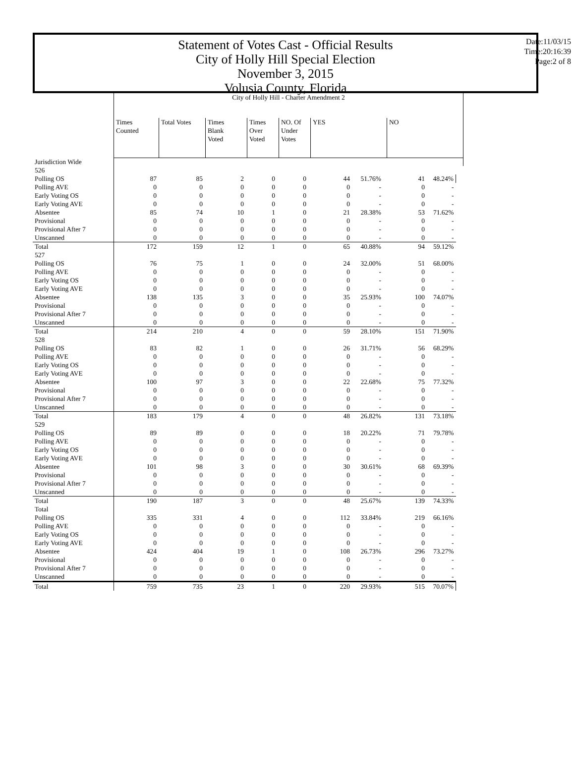Statement of Votes Cast - Official Results
City of Holly Hill Special Election
November 3, 2015
Volusia County, Florida
Date:11/03/15
Time:20:16:39
Page:2 of 8
| | City of Holly Hill - Charter Amendment 2 | | | | | | |
| | Times Counted | Total Votes | Times Blank Voted | Times Over Voted | NO. Of Under Votes | YES | NO |
| Jurisdiction Wide | | | | | | | |
| 526 | | | | | | | | | |
| Polling OS | 87 | 85 | 2 | 0 | 0 | 44 | 51.76% | 41 | 48.24% |
| Polling AVE | 0 | 0 | 0 | 0 | 0 | 0 | - | 0 | - |
| Early Voting OS | 0 | 0 | 0 | 0 | 0 | 0 | - | 0 | - |
| Early Voting AVE | 0 | 0 | 0 | 0 | 0 | 0 | - | 0 | - |
| Absentee | 85 | 74 | 10 | 1 | 0 | 21 | 28.38% | 53 | 71.62% |
| Provisional | 0 | 0 | 0 | 0 | 0 | 0 | - | 0 | - |
| Provisional After 7 | 0 | 0 | 0 | 0 | 0 | 0 | - | 0 | - |
| Unscanned | 0 | 0 | 0 | 0 | 0 | 0 | - | 0 | - |
| Total | 172 | 159 | 12 | 1 | 0 | 65 | 40.88% | 94 | 59.12% |
| 527 | | | | | | | | | |
| Polling OS | 76 | 75 | 1 | 0 | 0 | 24 | 32.00% | 51 | 68.00% |
| Polling AVE | 0 | 0 | 0 | 0 | 0 | 0 | - | 0 | - |
| Early Voting OS | 0 | 0 | 0 | 0 | 0 | 0 | - | 0 | - |
| Early Voting AVE | 0 | 0 | 0 | 0 | 0 | 0 | - | 0 | - |
| Absentee | 138 | 135 | 3 | 0 | 0 | 35 | 25.93% | 100 | 74.07% |
| Provisional | 0 | 0 | 0 | 0 | 0 | 0 | - | 0 | - |
| Provisional After 7 | 0 | 0 | 0 | 0 | 0 | 0 | - | 0 | - |
| Unscanned | 0 | 0 | 0 | 0 | 0 | 0 | - | 0 | - |
| Total | 214 | 210 | 4 | 0 | 0 | 59 | 28.10% | 151 | 71.90% |
| 528 | | | | | | | | | |
| Polling OS | 83 | 82 | 1 | 0 | 0 | 26 | 31.71% | 56 | 68.29% |
| Polling AVE | 0 | 0 | 0 | 0 | 0 | 0 | - | 0 | - |
| Early Voting OS | 0 | 0 | 0 | 0 | 0 | 0 | - | 0 | - |
| Early Voting AVE | 0 | 0 | 0 | 0 | 0 | 0 | - | 0 | - |
| Absentee | 100 | 97 | 3 | 0 | 0 | 22 | 22.68% | 75 | 77.32% |
| Provisional | 0 | 0 | 0 | 0 | 0 | 0 | - | 0 | - |
| Provisional After 7 | 0 | 0 | 0 | 0 | 0 | 0 | - | 0 | - |
| Unscanned | 0 | 0 | 0 | 0 | 0 | 0 | - | 0 | - |
| Total | 183 | 179 | 4 | 0 | 0 | 48 | 26.82% | 131 | 73.18% |
| 529 | | | | | | | | | |
| Polling OS | 89 | 89 | 0 | 0 | 0 | 18 | 20.22% | 71 | 79.78% |
| Polling AVE | 0 | 0 | 0 | 0 | 0 | 0 | - | 0 | - |
| Early Voting OS | 0 | 0 | 0 | 0 | 0 | 0 | - | 0 | - |
| Early Voting AVE | 0 | 0 | 0 | 0 | 0 | 0 | - | 0 | - |
| Absentee | 101 | 98 | 3 | 0 | 0 | 30 | 30.61% | 68 | 69.39% |
| Provisional | 0 | 0 | 0 | 0 | 0 | 0 | - | 0 | - |
| Provisional After 7 | 0 | 0 | 0 | 0 | 0 | 0 | - | 0 | - |
| Unscanned | 0 | 0 | 0 | 0 | 0 | 0 | - | 0 | - |
| Total | 190 | 187 | 3 | 0 | 0 | 48 | 25.67% | 139 | 74.33% |
| Total | | | | | | | | | |
| Polling OS | 335 | 331 | 4 | 0 | 0 | 112 | 33.84% | 219 | 66.16% |
| Polling AVE | 0 | 0 | 0 | 0 | 0 | 0 | - | 0 | - |
| Early Voting OS | 0 | 0 | 0 | 0 | 0 | 0 | - | 0 | - |
| Early Voting AVE | 0 | 0 | 0 | 0 | 0 | 0 | - | 0 | - |
| Absentee | 424 | 404 | 19 | 1 | 0 | 108 | 26.73% | 296 | 73.27% |
| Provisional | 0 | 0 | 0 | 0 | 0 | 0 | - | 0 | - |
| Provisional After 7 | 0 | 0 | 0 | 0 | 0 | 0 | - | 0 | - |
| Unscanned | 0 | 0 | 0 | 0 | 0 | 0 | - | 0 | - |
| Total | 759 | 735 | 23 | 1 | 0 | 220 | 29.93% | 515 | 70.07% |